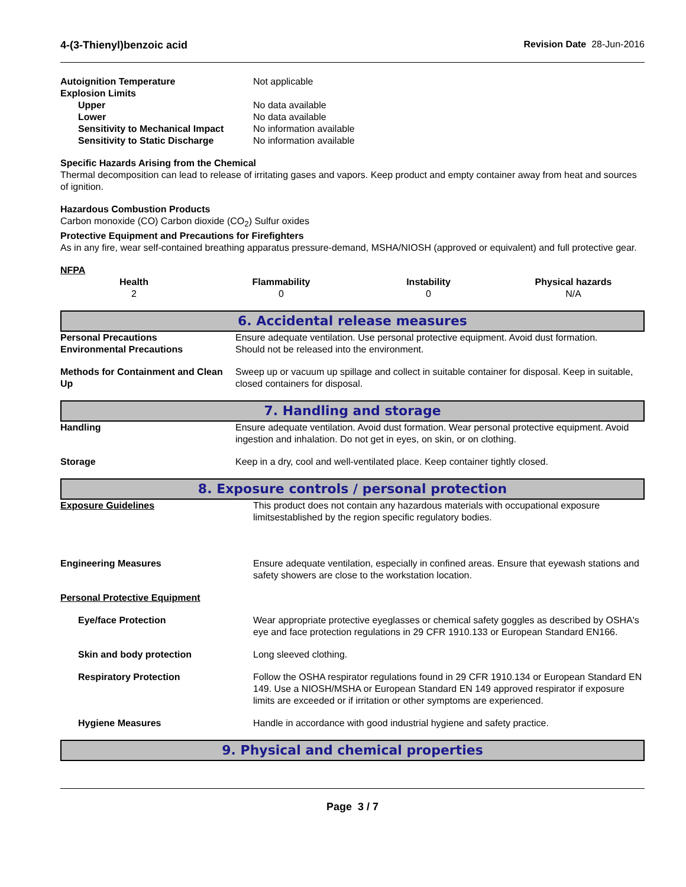4-(3-Thienyl)benzoic acid Revision Date 28-Jun-2016
| Autoignition Temperature | Not applicable |
| Explosion Limits | |
| Upper | No data available |
| Lower | No data available |
| Sensitivity to Mechanical Impact | No information available |
| Sensitivity to Static Discharge | No information available |
Specific Hazards Arising from the Chemical
Thermal decomposition can lead to release of irritating gases and vapors. Keep product and empty container away from heat and sources of ignition.
Hazardous Combustion Products
Carbon monoxide (CO) Carbon dioxide (CO<sub>2</sub>) Sulfur oxides
Protective Equipment and Precautions for Firefighters
As in any fire, wear self-contained breathing apparatus pressure-demand, MSHA/NIOSH (approved or equivalent) and full protective gear.
NFPA
| Health | Flammability | Instability | Physical hazards |
| --- | --- | --- | --- |
| 2 | 0 | 0 | N/A |
6. Accidental release measures
| Personal Precautions | Ensure adequate ventilation. Use personal protective equipment. Avoid dust formation. |
| Environmental Precautions | Should not be released into the environment. |
| Methods for Containment and Clean Up | Sweep up or vacuum up spillage and collect in suitable container for disposal. Keep in suitable, closed containers for disposal. |
7. Handling and storage
| Handling | Ensure adequate ventilation. Avoid dust formation. Wear personal protective equipment. Avoid ingestion and inhalation. Do not get in eyes, on skin, or on clothing. |
| Storage | Keep in a dry, cool and well-ventilated place. Keep container tightly closed. |
8. Exposure controls / personal protection
| Exposure Guidelines | This product does not contain any hazardous materials with occupational exposure limitsestablished by the region specific regulatory bodies. |
| Engineering Measures | Ensure adequate ventilation, especially in confined areas. Ensure that eyewash stations and safety showers are close to the workstation location. |
| Personal Protective Equipment | |
| Eye/face Protection | Wear appropriate protective eyeglasses or chemical safety goggles as described by OSHA's eye and face protection regulations in 29 CFR 1910.133 or European Standard EN166. |
| Skin and body protection | Long sleeved clothing. |
| Respiratory Protection | Follow the OSHA respirator regulations found in 29 CFR 1910.134 or European Standard EN 149. Use a NIOSH/MSHA or European Standard EN 149 approved respirator if exposure limits are exceeded or if irritation or other symptoms are experienced. |
| Hygiene Measures | Handle in accordance with good industrial hygiene and safety practice. |
9. Physical and chemical properties
Page 3 / 7